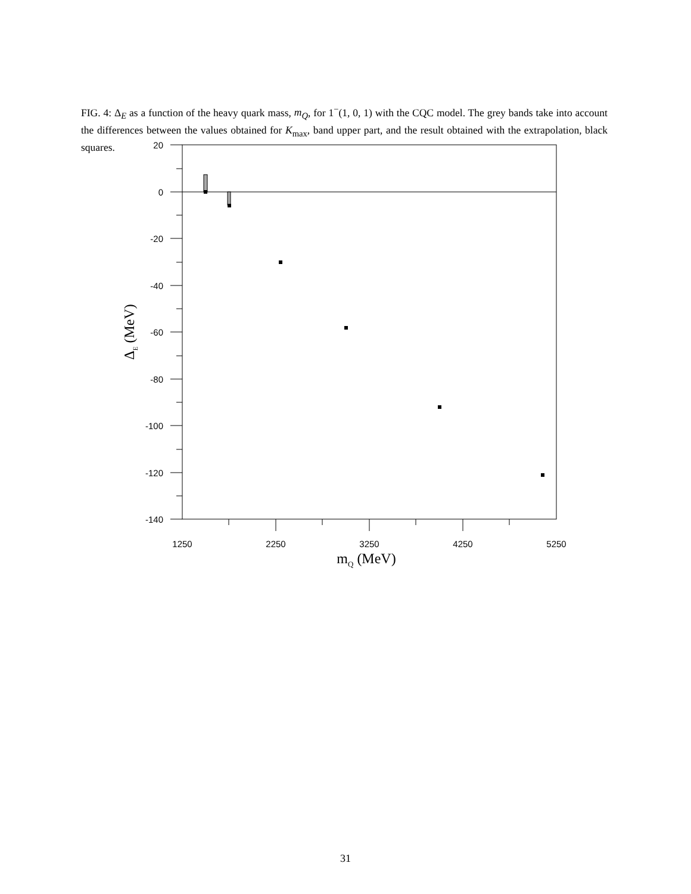FIG. 4: Δ<sub>E</sub> as a function of the heavy quark mass, m<sub>Q</sub>, for 1<sup>−</sup>(1, 0, 1) with the CQC model. The grey bands take into account the differences between the values obtained for K<sub>max</sub>, band upper part, and the result obtained with the extrapolation, black squares.
20
0
-20
-40
-60
-80
-100
-120
-140
1250
2250
3250
4250
5250
mQ (MeV)
ΔE (MeV)
31